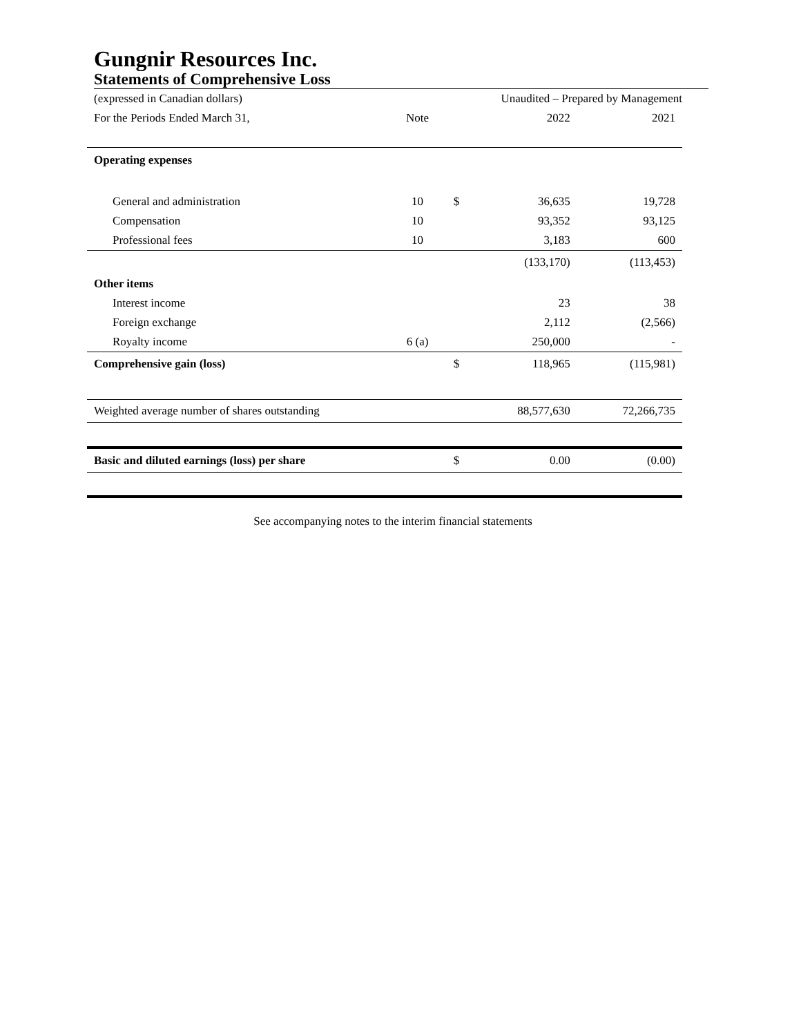Gungnir Resources Inc.
Statements of Comprehensive Loss
| (expressed in Canadian dollars) | | Unaudited – Prepared by Management | | |
| For the Periods Ended March 31, | Note | | 2022 | 2021 |
| Operating expenses | | | | |
| General and administration | 10 | $ | 36,635 | 19,728 |
| Compensation | 10 | | 93,352 | 93,125 |
| Professional fees | 10 | | 3,183 | 600 |
| | | | (133,170) | (113,453) |
| Other items | | | | |
| Interest income | | | 23 | 38 |
| Foreign exchange | | | 2,112 | (2,566) |
| Royalty income | 6 (a) | | 250,000 | - |
| Comprehensive gain (loss) | | $ | 118,965 | (115,981) |
| Weighted average number of shares outstanding | | | 88,577,630 | 72,266,735 |
| Basic and diluted earnings (loss) per share | | $ | 0.00 | (0.00) |
See accompanying notes to the interim financial statements